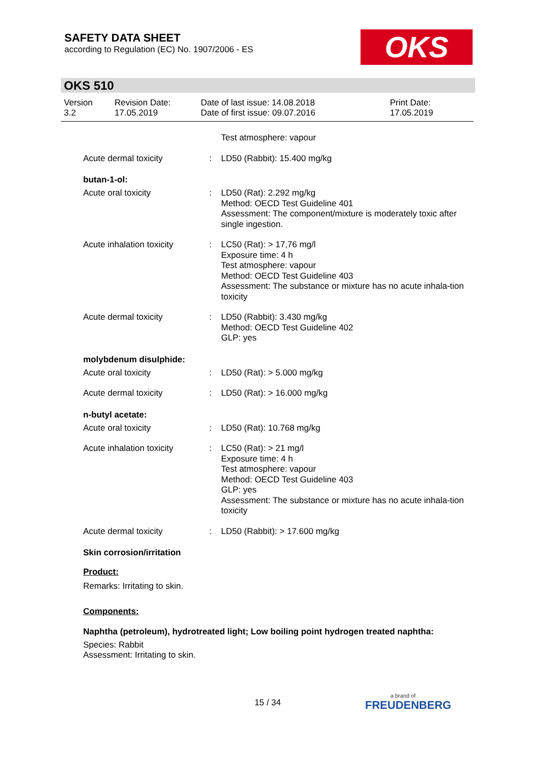SAFETY DATA SHEET
according to Regulation (EC) No. 1907/2006 - ES
OKS
OKS 510
| Version 3.2 | Revision Date: 17.05.2019 | Date of last issue: 14.08.2018 Date of first issue: 09.07.2016 | Print Date: 17.05.2019 |
| | | Test atmosphere: vapour |
| Acute dermal toxicity | : | LD50 (Rabbit): 15.400 mg/kg |
butan-1-ol:
| Acute oral toxicity | : | LD50 (Rat): 2.292 mg/kg Method: OECD Test Guideline 401 Assessment: The component/mixture is moderately toxic after single ingestion. |
| Acute inhalation toxicity | : | LC50 (Rat): > 17,76 mg/l Exposure time: 4 h Test atmosphere: vapour Method: OECD Test Guideline 403 Assessment: The substance or mixture has no acute inhala-tion toxicity |
| Acute dermal toxicity | : | LD50 (Rabbit): 3.430 mg/kg Method: OECD Test Guideline 402 GLP: yes |
molybdenum disulphide:
| Acute oral toxicity | : | LD50 (Rat): > 5.000 mg/kg |
| Acute dermal toxicity | : | LD50 (Rat): > 16.000 mg/kg |
n-butyl acetate:
| Acute oral toxicity | : | LD50 (Rat): 10.768 mg/kg |
| Acute inhalation toxicity | : | LC50 (Rat): > 21 mg/l Exposure time: 4 h Test atmosphere: vapour Method: OECD Test Guideline 403 GLP: yes Assessment: The substance or mixture has no acute inhala-tion toxicity |
| Acute dermal toxicity | : | LD50 (Rabbit): > 17.600 mg/kg |
Skin corrosion/irritation
Product:
Remarks: Irritating to skin.
Components:
Naphtha (petroleum), hydrotreated light; Low boiling point hydrogen treated naphtha:
Species: Rabbit
Assessment: Irritating to skin.
15 / 34 a brand of
FREUDENBERG